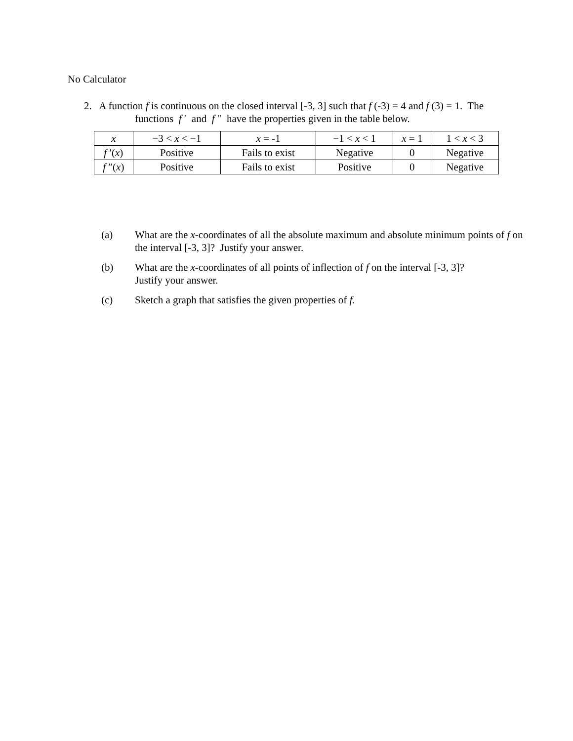No Calculator
2. A function f is continuous on the closed interval [-3, 3] such that f (-3) = 4 and f (3) = 1. The
functions f ′ and f ″ have the properties given in the table below.
| x | −3 < x < −1 | x = -1 | −1 < x < 1 | x = 1 | 1 < x < 3 |
| --- | --- | --- | --- | --- | --- |
| f ′( x ) | Positive | Fails to exist | Negative | 0 | Negative |
| f ″( x ) | Positive | Fails to exist | Positive | 0 | Negative |
(a) What are the x-coordinates of all the absolute maximum and absolute minimum points of f on the interval [-3, 3]? Justify your answer.
(b) What are the x-coordinates of all points of inflection of f on the interval [-3, 3]?
Justify your answer.
(c) Sketch a graph that satisfies the given properties of f.